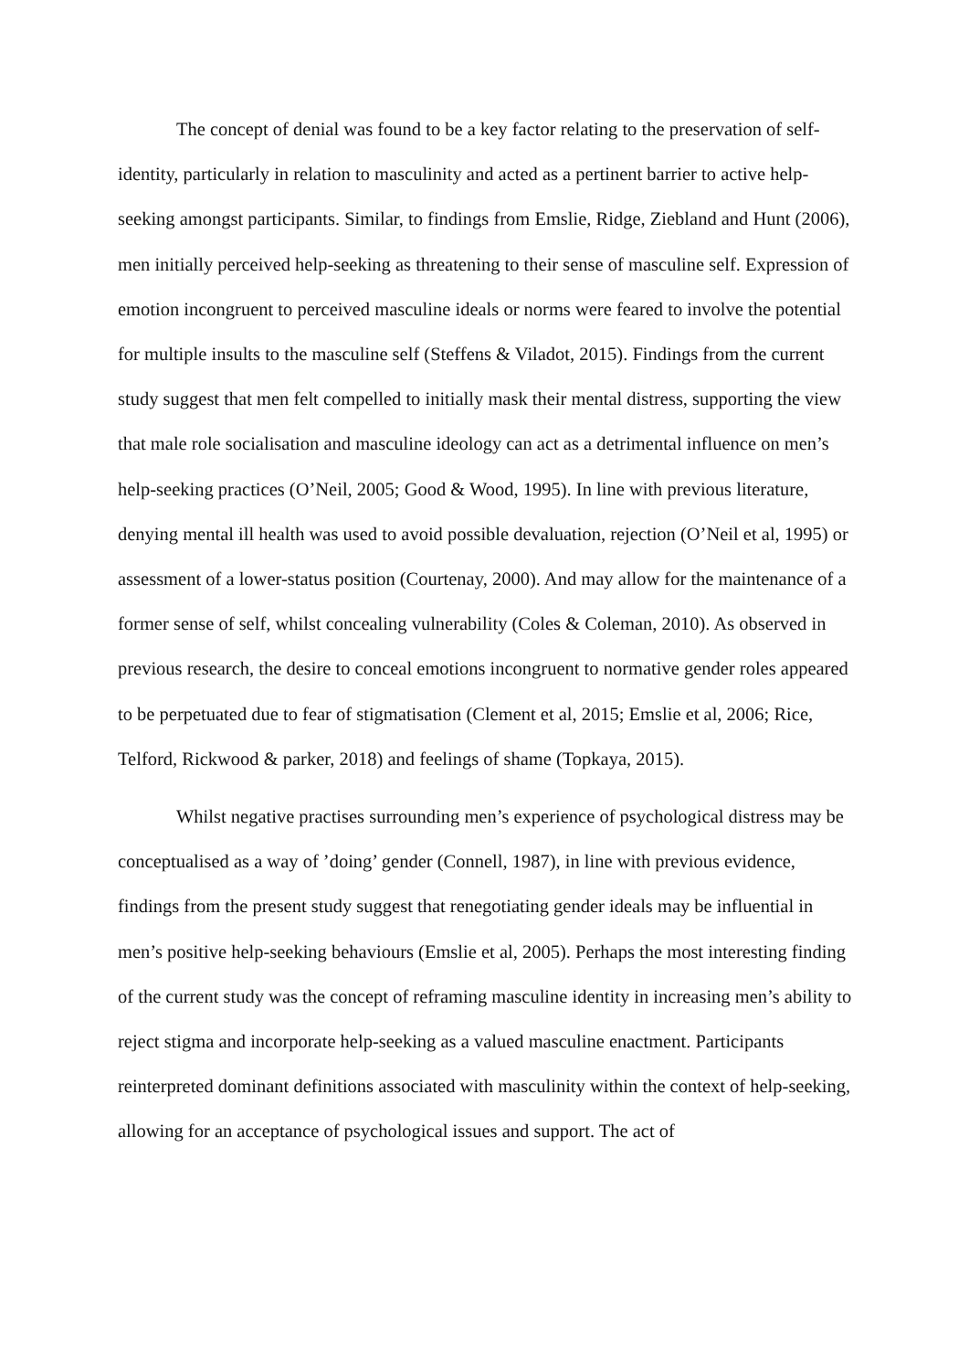The concept of denial was found to be a key factor relating to the preservation of self-identity, particularly in relation to masculinity and acted as a pertinent barrier to active help-seeking amongst participants. Similar, to findings from Emslie, Ridge, Ziebland and Hunt (2006), men initially perceived help-seeking as threatening to their sense of masculine self. Expression of emotion incongruent to perceived masculine ideals or norms were feared to involve the potential for multiple insults to the masculine self (Steffens & Viladot, 2015). Findings from the current study suggest that men felt compelled to initially mask their mental distress, supporting the view that male role socialisation and masculine ideology can act as a detrimental influence on men’s help-seeking practices (O’Neil, 2005; Good & Wood, 1995). In line with previous literature, denying mental ill health was used to avoid possible devaluation, rejection (O’Neil et al, 1995) or assessment of a lower-status position (Courtenay, 2000). And may allow for the maintenance of a former sense of self, whilst concealing vulnerability (Coles & Coleman, 2010). As observed in previous research, the desire to conceal emotions incongruent to normative gender roles appeared to be perpetuated due to fear of stigmatisation (Clement et al, 2015; Emslie et al, 2006; Rice, Telford, Rickwood & parker, 2018) and feelings of shame (Topkaya, 2015).
Whilst negative practises surrounding men’s experience of psychological distress may be conceptualised as a way of ’doing’ gender (Connell, 1987), in line with previous evidence, findings from the present study suggest that renegotiating gender ideals may be influential in men’s positive help-seeking behaviours (Emslie et al, 2005). Perhaps the most interesting finding of the current study was the concept of reframing masculine identity in increasing men’s ability to reject stigma and incorporate help-seeking as a valued masculine enactment. Participants reinterpreted dominant definitions associated with masculinity within the context of help-seeking, allowing for an acceptance of psychological issues and support. The act of